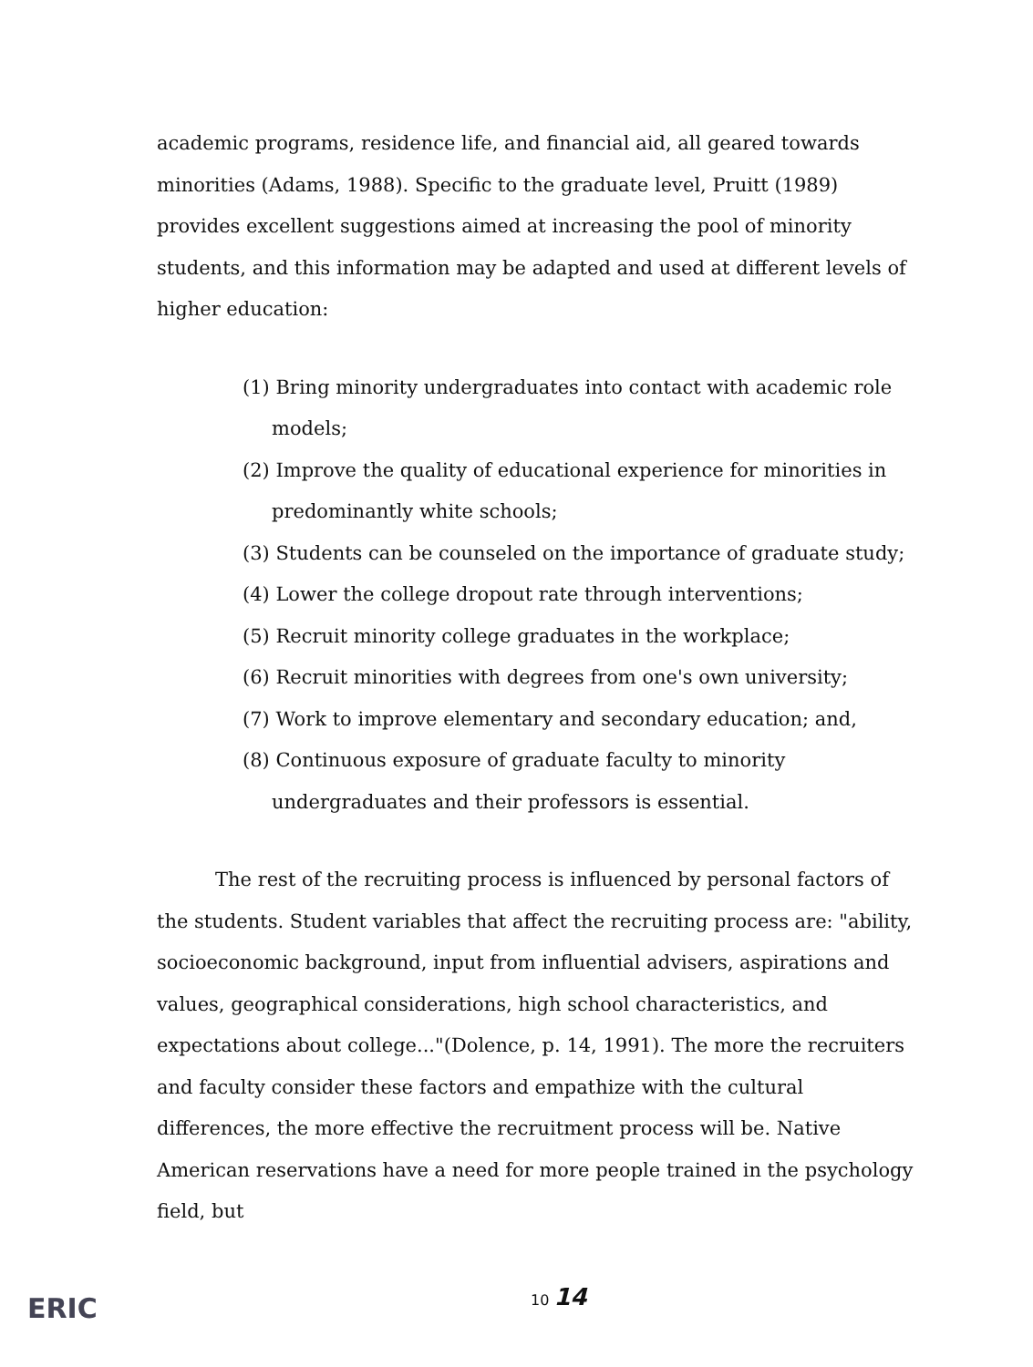academic programs, residence life, and financial aid, all geared towards minorities (Adams, 1988). Specific to the graduate level, Pruitt (1989) provides excellent suggestions aimed at increasing the pool of minority students, and this information may be adapted and used at different levels of higher education:
(1) Bring minority undergraduates into contact with academic role models;
(2) Improve the quality of educational experience for minorities in predominantly white schools;
(3) Students can be counseled on the importance of graduate study;
(4) Lower the college dropout rate through interventions;
(5) Recruit minority college graduates in the workplace;
(6) Recruit minorities with degrees from one's own university;
(7) Work to improve elementary and secondary education; and,
(8) Continuous exposure of graduate faculty to minority undergraduates and their professors is essential.
The rest of the recruiting process is influenced by personal factors of the students. Student variables that affect the recruiting process are: "ability, socioeconomic background, input from influential advisers, aspirations and values, geographical considerations, high school characteristics, and expectations about college..."(Dolence, p. 14, 1991). The more the recruiters and faculty consider these factors and empathize with the cultural differences, the more effective the recruitment process will be. Native American reservations have a need for more people trained in the psychology field, but
ERIC
10 14